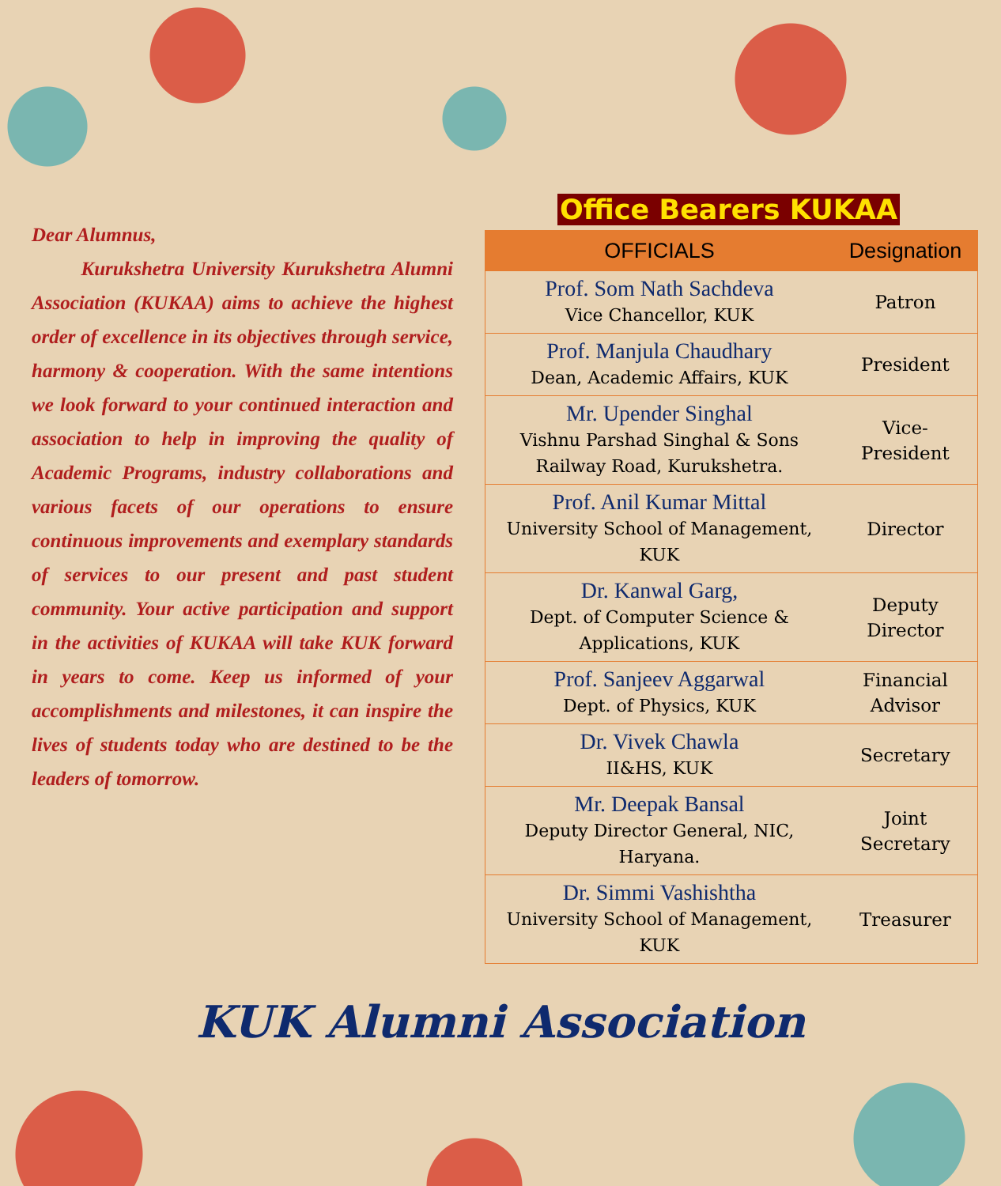Dear Alumnus,
Kurukshetra University Kurukshetra Alumni Association (KUKAA) aims to achieve the highest order of excellence in its objectives through service, harmony & cooperation. With the same intentions we look forward to your continued interaction and association to help in improving the quality of Academic Programs, industry collaborations and various facets of our operations to ensure continuous improvements and exemplary standards of services to our present and past student community. Your active participation and support in the activities of KUKAA will take KUK forward in years to come. Keep us informed of your accomplishments and milestones, it can inspire the lives of students today who are destined to be the leaders of tomorrow.
Office Bearers KUKAA
| OFFICIALS | Designation |
| --- | --- |
| Prof. Som Nath Sachdeva Vice Chancellor, KUK | Patron |
| Prof. Manjula Chaudhary Dean, Academic Affairs, KUK | President |
| Mr. Upender Singhal Vishnu Parshad Singhal & Sons Railway Road, Kurukshetra. | Vice- President |
| Prof. Anil Kumar Mittal University School of Management, KUK | Director |
| Dr. Kanwal Garg, Dept. of Computer Science & Applications, KUK | Deputy Director |
| Prof. Sanjeev Aggarwal Dept. of Physics, KUK | Financial Advisor |
| Dr. Vivek Chawla II&HS, KUK | Secretary |
| Mr. Deepak Bansal Deputy Director General, NIC, Haryana. | Joint Secretary |
| Dr. Simmi Vashishtha University School of Management, KUK | Treasurer |
KUK Alumni Association